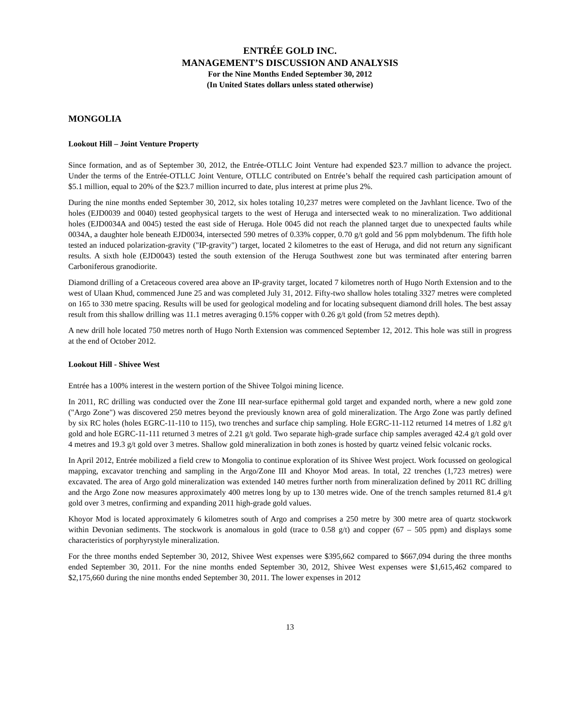ENTRÉE GOLD INC.
MANAGEMENT’S DISCUSSION AND ANALYSIS
For the Nine Months Ended September 30, 2012
(In United States dollars unless stated otherwise)
MONGOLIA
Lookout Hill – Joint Venture Property
Since formation, and as of September 30, 2012, the Entrée-OTLLC Joint Venture had expended $23.7 million to advance the project. Under the terms of the Entrée-OTLLC Joint Venture, OTLLC contributed on Entrée’s behalf the required cash participation amount of $5.1 million, equal to 20% of the $23.7 million incurred to date, plus interest at prime plus 2%.
During the nine months ended September 30, 2012, six holes totaling 10,237 metres were completed on the Javhlant licence. Two of the holes (EJD0039 and 0040) tested geophysical targets to the west of Heruga and intersected weak to no mineralization. Two additional holes (EJD0034A and 0045) tested the east side of Heruga. Hole 0045 did not reach the planned target due to unexpected faults while 0034A, a daughter hole beneath EJD0034, intersected 590 metres of 0.33% copper, 0.70 g/t gold and 56 ppm molybdenum. The fifth hole tested an induced polarization-gravity ("IP-gravity") target, located 2 kilometres to the east of Heruga, and did not return any significant results. A sixth hole (EJD0043) tested the south extension of the Heruga Southwest zone but was terminated after entering barren Carboniferous granodiorite.
Diamond drilling of a Cretaceous covered area above an IP-gravity target, located 7 kilometres north of Hugo North Extension and to the west of Ulaan Khud, commenced June 25 and was completed July 31, 2012. Fifty-two shallow holes totaling 3327 metres were completed on 165 to 330 metre spacing. Results will be used for geological modeling and for locating subsequent diamond drill holes. The best assay result from this shallow drilling was 11.1 metres averaging 0.15% copper with 0.26 g/t gold (from 52 metres depth).
A new drill hole located 750 metres north of Hugo North Extension was commenced September 12, 2012. This hole was still in progress at the end of October 2012.
Lookout Hill - Shivee West
Entrée has a 100% interest in the western portion of the Shivee Tolgoi mining licence.
In 2011, RC drilling was conducted over the Zone III near-surface epithermal gold target and expanded north, where a new gold zone ("Argo Zone") was discovered 250 metres beyond the previously known area of gold mineralization. The Argo Zone was partly defined by six RC holes (holes EGRC-11-110 to 115), two trenches and surface chip sampling. Hole EGRC-11-112 returned 14 metres of 1.82 g/t gold and hole EGRC-11-111 returned 3 metres of 2.21 g/t gold. Two separate high-grade surface chip samples averaged 42.4 g/t gold over 4 metres and 19.3 g/t gold over 3 metres. Shallow gold mineralization in both zones is hosted by quartz veined felsic volcanic rocks.
In April 2012, Entrée mobilized a field crew to Mongolia to continue exploration of its Shivee West project. Work focussed on geological mapping, excavator trenching and sampling in the Argo/Zone III and Khoyor Mod areas. In total, 22 trenches (1,723 metres) were excavated. The area of Argo gold mineralization was extended 140 metres further north from mineralization defined by 2011 RC drilling and the Argo Zone now measures approximately 400 metres long by up to 130 metres wide. One of the trench samples returned 81.4 g/t gold over 3 metres, confirming and expanding 2011 high-grade gold values.
Khoyor Mod is located approximately 6 kilometres south of Argo and comprises a 250 metre by 300 metre area of quartz stockwork within Devonian sediments. The stockwork is anomalous in gold (trace to 0.58 g/t) and copper (67 – 505 ppm) and displays some characteristics of porphyrystyle mineralization.
For the three months ended September 30, 2012, Shivee West expenses were $395,662 compared to $667,094 during the three months ended September 30, 2011. For the nine months ended September 30, 2012, Shivee West expenses were $1,615,462 compared to $2,175,660 during the nine months ended September 30, 2011. The lower expenses in 2012
13